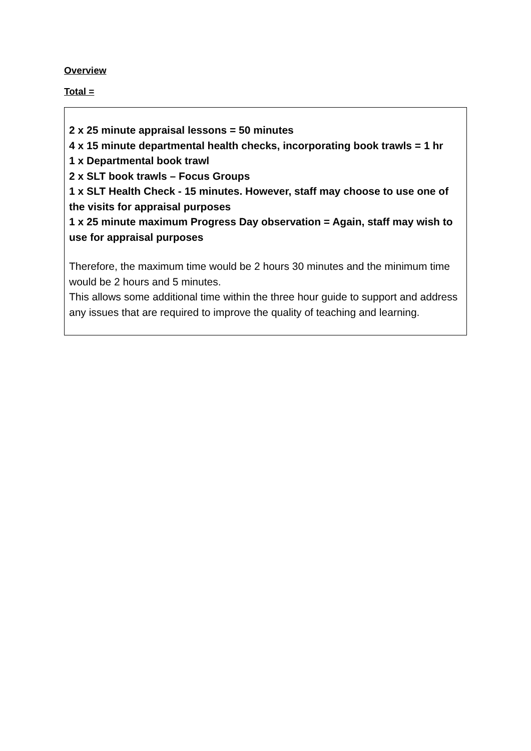Overview
Total =
2 x 25 minute appraisal lessons = 50 minutes
4 x 15 minute departmental health checks, incorporating book trawls = 1 hr
1 x Departmental book trawl
2 x SLT book trawls – Focus Groups
1 x SLT Health Check - 15 minutes. However, staff may choose to use one of the visits for appraisal purposes
1 x 25 minute maximum Progress Day observation = Again, staff may wish to use for appraisal purposes
Therefore, the maximum time would be 2 hours 30 minutes and the minimum time would be 2 hours and 5 minutes.
This allows some additional time within the three hour guide to support and address any issues that are required to improve the quality of teaching and learning.